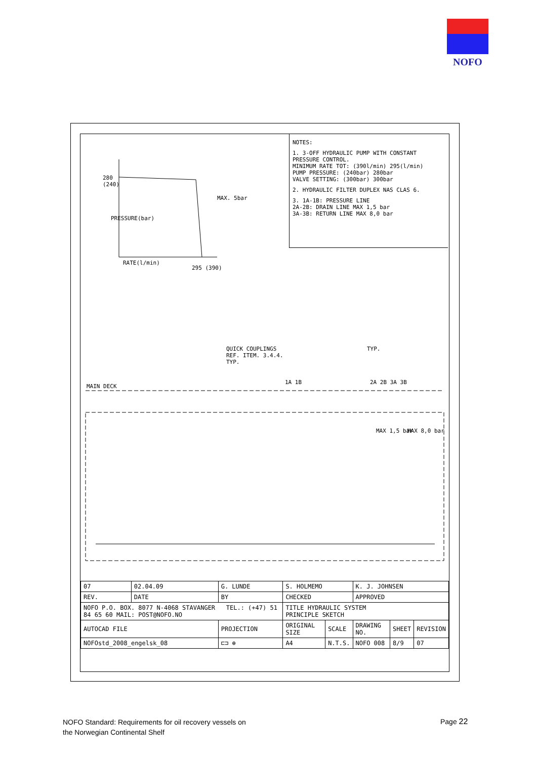NOFO
NOTES:
1. 3-OFF HYDRAULIC PUMP WITH CONSTANT PRESSURE CONTROL.
MINIMUM RATE TOT: (390l/min) 295(l/min)
PUMP PRESSURE: (240bar) 280bar
VALVE SETTING: (300bar) 300bar
2. HYDRAULIC FILTER DUPLEX NAS CLAS 6.
3. 1A-1B: PRESSURE LINE
2A-2B: DRAIN LINE MAX 1,5 bar
3A-3B: RETURN LINE MAX 8,0 bar
280
(240)
RATE(l/min)
295 (390)
PRESSURE(bar)
MAX. 5bar
QUICK COUPLINGS
REF. ITEM. 3.4.4.
TYP.
TYP.
1A 1B 2A 2B 3A 3B
MAIN DECK
MAX 1,5 bar MAX 8,0 bar
| 07 | 02.04.09 | G. LUNDE | | S. HOLMEMO | | K. J. JOHNSEN | | |
| REV. | DATE | BY | | CHECKED | | APPROVED | | |
| NOFO P.O. BOX. 8077 N-4068 STAVANGER TEL.: (+47) 51 84 65 60 MAIL: POST@NOFO.NO | | | | TITLE HYDRAULIC SYSTEM PRINCIPLE SKETCH | | | | |
| AUTOCAD FILE | | | PROJECTION | ORIGINAL SIZE | SCALE | DRAWING NO. | SHEET | REVISION |
| NOFOstd_2008_engelsk_08 | | | ⊏⊐ ⊕ | A4 | N.T.S. | NOFO 008 | 8/9 | 07 |
NOFO Standard: Requirements for oil recovery vessels on
the Norwegian Continental Shelf
Page 22